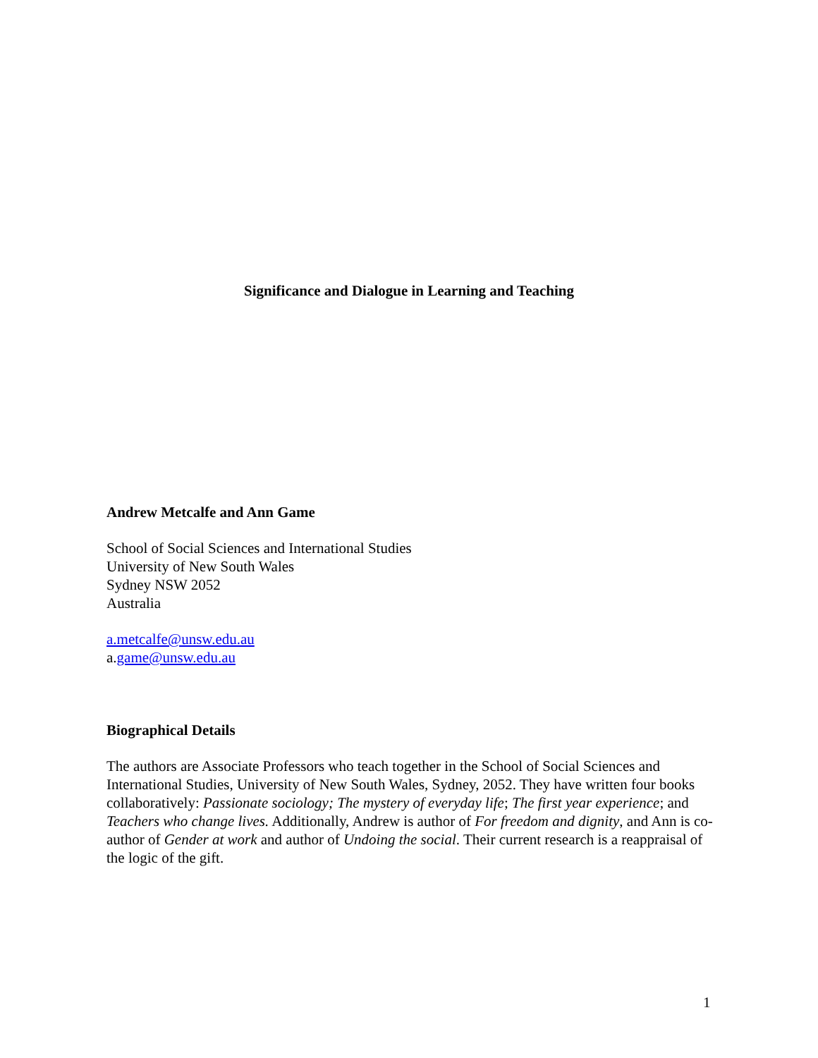Significance and Dialogue in Learning and Teaching
Andrew Metcalfe and Ann Game
School of Social Sciences and International Studies
University of New South Wales
Sydney NSW 2052
Australia
a.metcalfe@unsw.edu.au
a.game@unsw.edu.au
Biographical Details
The authors are Associate Professors who teach together in the School of Social Sciences and International Studies, University of New South Wales, Sydney, 2052. They have written four books collaboratively: Passionate sociology; The mystery of everyday life; The first year experience; and Teachers who change lives. Additionally, Andrew is author of For freedom and dignity, and Ann is co-author of Gender at work and author of Undoing the social. Their current research is a reappraisal of the logic of the gift.
1